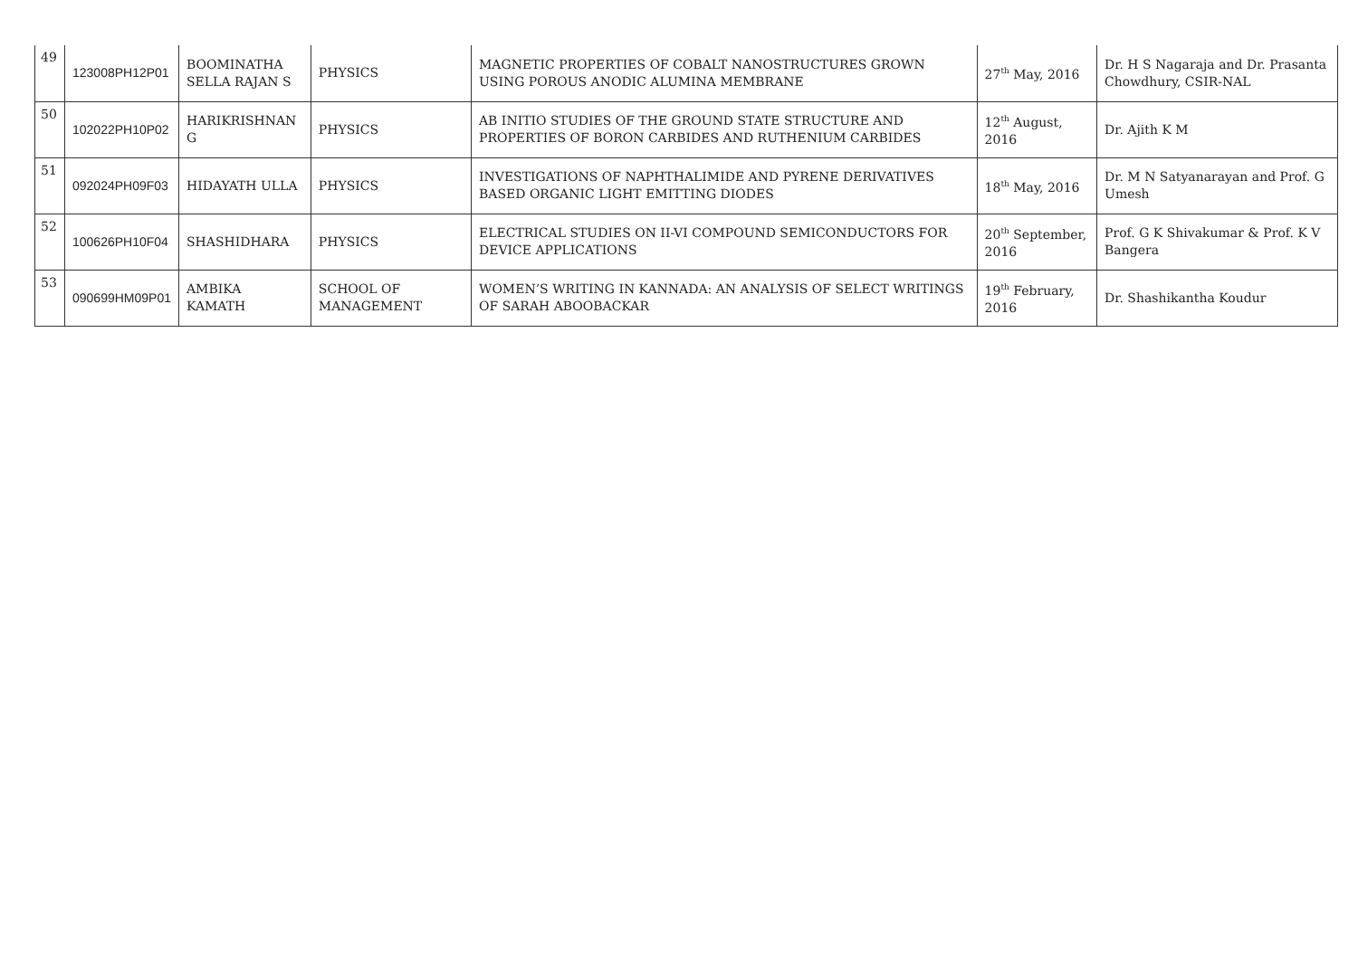| 49 | 123008PH12P01 | BOOMINATHA SELLA RAJAN S | PHYSICS | MAGNETIC PROPERTIES OF COBALT NANOSTRUCTURES GROWN USING POROUS ANODIC ALUMINA MEMBRANE | 27<sup>th</sup> May, 2016 | Dr. H S Nagaraja and Dr. Prasanta Chowdhury, CSIR-NAL |
| 50 | 102022PH10P02 | HARIKRISHNAN G | PHYSICS | AB INITIO STUDIES OF THE GROUND STATE STRUCTURE AND PROPERTIES OF BORON CARBIDES AND RUTHENIUM CARBIDES | 12<sup>th</sup> August, 2016 | Dr. Ajith K M |
| 51 | 092024PH09F03 | HIDAYATH ULLA | PHYSICS | INVESTIGATIONS OF NAPHTHALIMIDE AND PYRENE DERIVATIVES BASED ORGANIC LIGHT EMITTING DIODES | 18<sup>th</sup> May, 2016 | Dr. M N Satyanarayan and Prof. G Umesh |
| 52 | 100626PH10F04 | SHASHIDHARA | PHYSICS | ELECTRICAL STUDIES ON II-VI COMPOUND SEMICONDUCTORS FOR DEVICE APPLICATIONS | 20<sup>th</sup> September, 2016 | Prof. G K Shivakumar & Prof. K V Bangera |
| 53 | 090699HM09P01 | AMBIKA KAMATH | SCHOOL OF MANAGEMENT | WOMEN’S WRITING IN KANNADA: AN ANALYSIS OF SELECT WRITINGS OF SARAH ABOOBACKAR | 19<sup>th</sup> February, 2016 | Dr. Shashikantha Koudur |